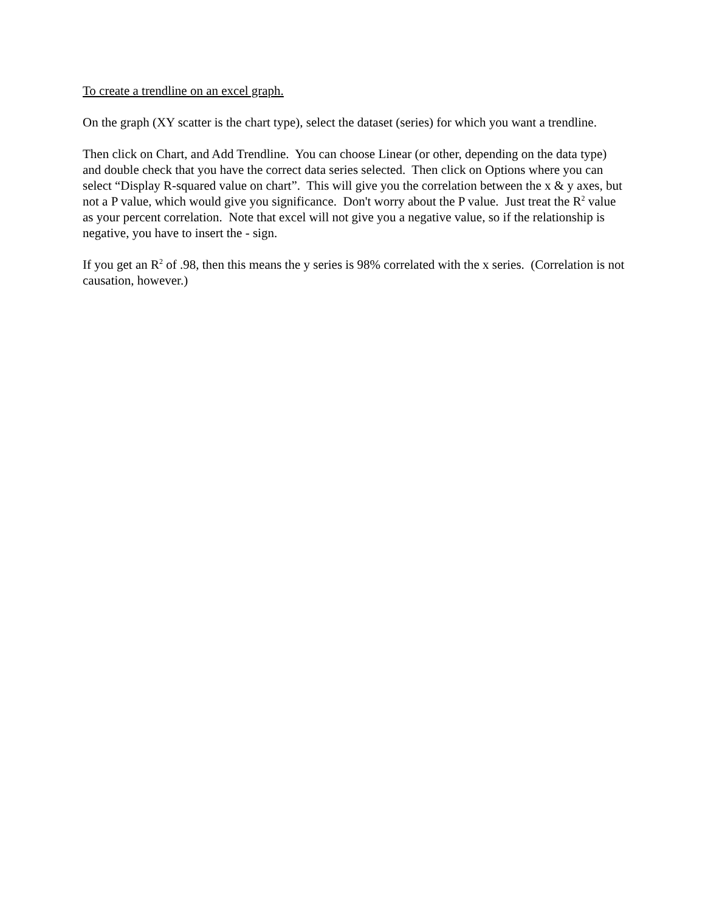To create a trendline on an excel graph.
On the graph (XY scatter is the chart type), select the dataset (series) for which you want a trendline.
Then click on Chart, and Add Trendline. You can choose Linear (or other, depending on the data type) and double check that you have the correct data series selected. Then click on Options where you can select “Display R-squared value on chart”. This will give you the correlation between the x & y axes, but not a P value, which would give you significance. Don't worry about the P value. Just treat the R<sup>2</sup> value as your percent correlation. Note that excel will not give you a negative value, so if the relationship is negative, you have to insert the - sign.
If you get an R<sup>2</sup> of .98, then this means the y series is 98% correlated with the x series. (Correlation is not causation, however.)